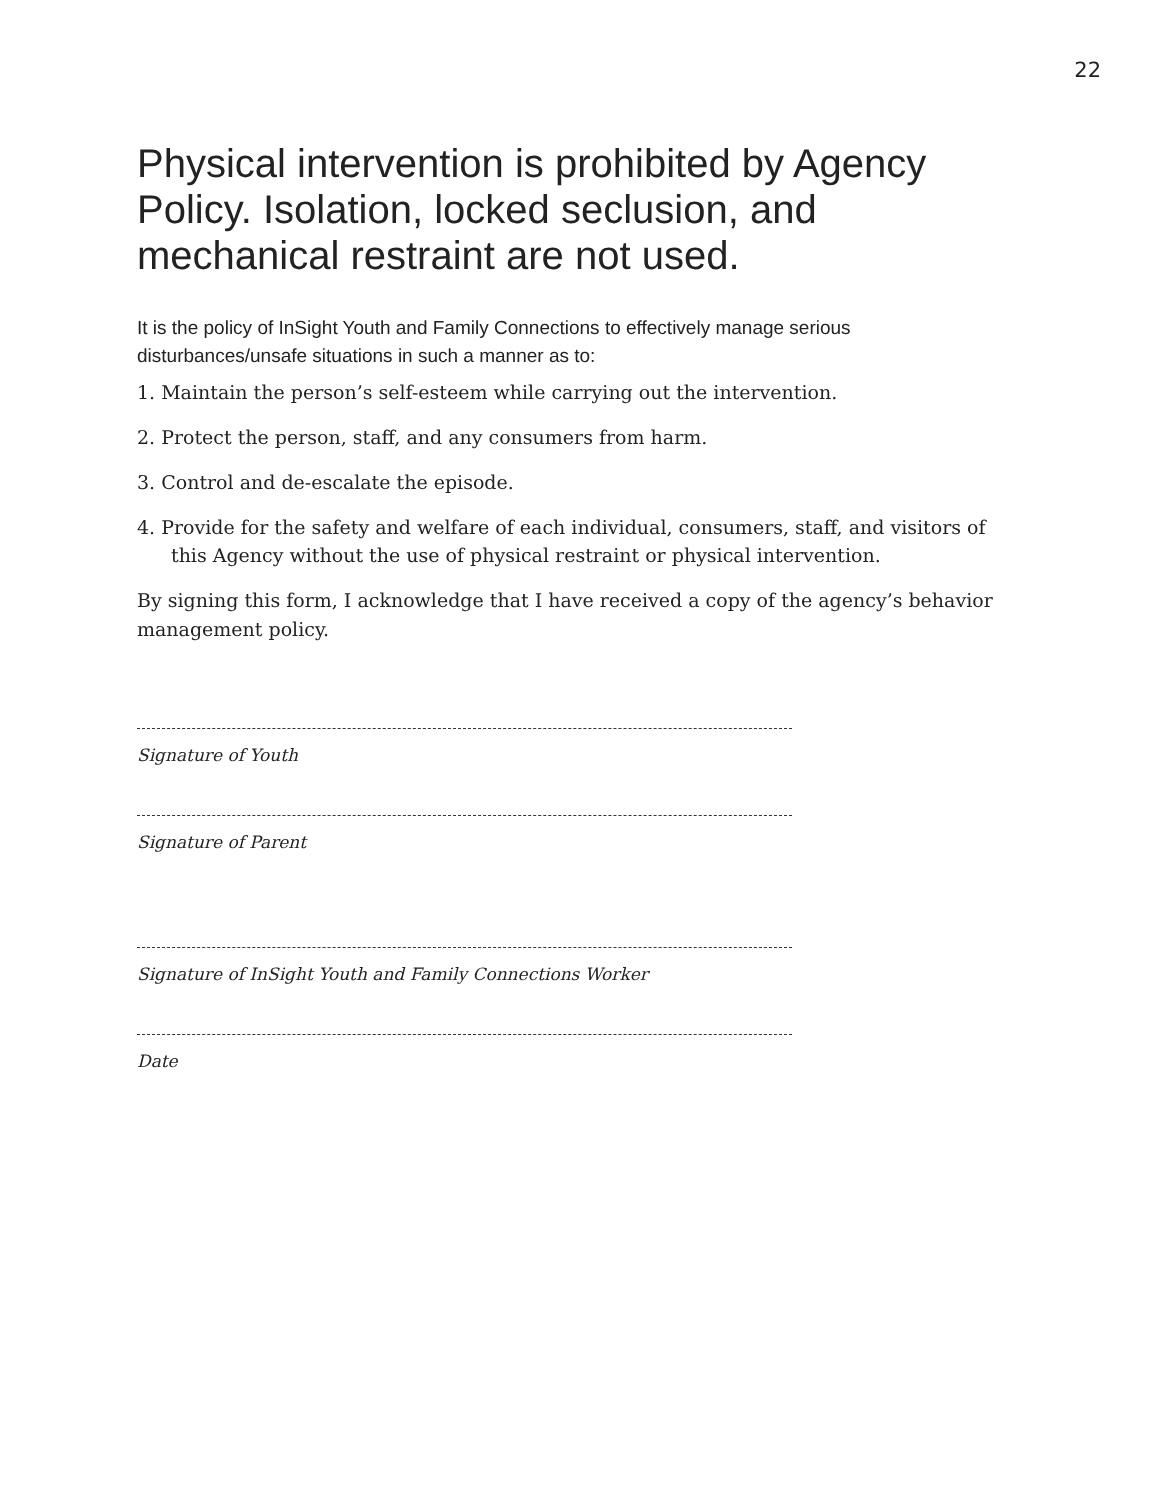22
Physical intervention is prohibited by Agency Policy. Isolation, locked seclusion, and mechanical restraint are not used.
It is the policy of InSight Youth and Family Connections to effectively manage serious disturbances/unsafe situations in such a manner as to:
1. Maintain the person’s self-esteem while carrying out the intervention.
2. Protect the person, staff, and any consumers from harm.
3. Control and de-escalate the episode.
4. Provide for the safety and welfare of each individual, consumers, staff, and visitors of this Agency without the use of physical restraint or physical intervention.
By signing this form, I acknowledge that I have received a copy of the agency’s behavior management policy.
Signature of Youth
Signature of Parent
Signature of InSight Youth and Family Connections Worker
Date